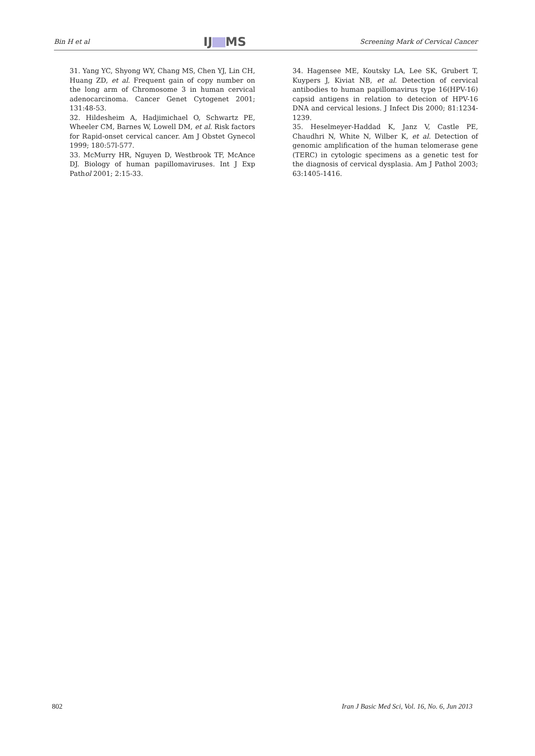Bin H et al IJ MS Screening Mark of Cervical Cancer
31. Yang YC, Shyong WY, Chang MS, Chen YJ, Lin CH, Huang ZD, et al. Frequent gain of copy number on the long arm of Chromosome 3 in human cervical adenocarcinoma. Cancer Genet Cytogenet 2001; 131:48-53.
32. Hildesheim A, Hadjimichael O, Schwartz PE, Wheeler CM, Barnes W, Lowell DM, et al. Risk factors for Rapid-onset cervical cancer. Am J Obstet Gynecol 1999; 180:57l-577.
33. McMurry HR, Nguyen D, Westbrook TF, McAnce DJ. Biology of human papillomaviruses. Int J Exp Pathol 2001; 2:15-33.
34. Hagensee ME, Koutsky LA, Lee SK, Grubert T, Kuypers J, Kiviat NB, et al. Detection of cervical antibodies to human papillomavirus type 16(HPV-16) capsid antigens in relation to detecion of HPV-16 DNA and cervical lesions. J Infect Dis 2000; 81:1234-1239.
35. Heselmeyer-Haddad K, Janz V, Castle PE, Chaudhri N, White N, Wilber K, et al. Detection of genomic amplification of the human telomerase gene (TERC) in cytologic specimens as a genetic test for the diagnosis of cervical dysplasia. Am J Pathol 2003; 63:1405-1416.
802 Iran J Basic Med Sci, Vol. 16, No. 6, Jun 2013